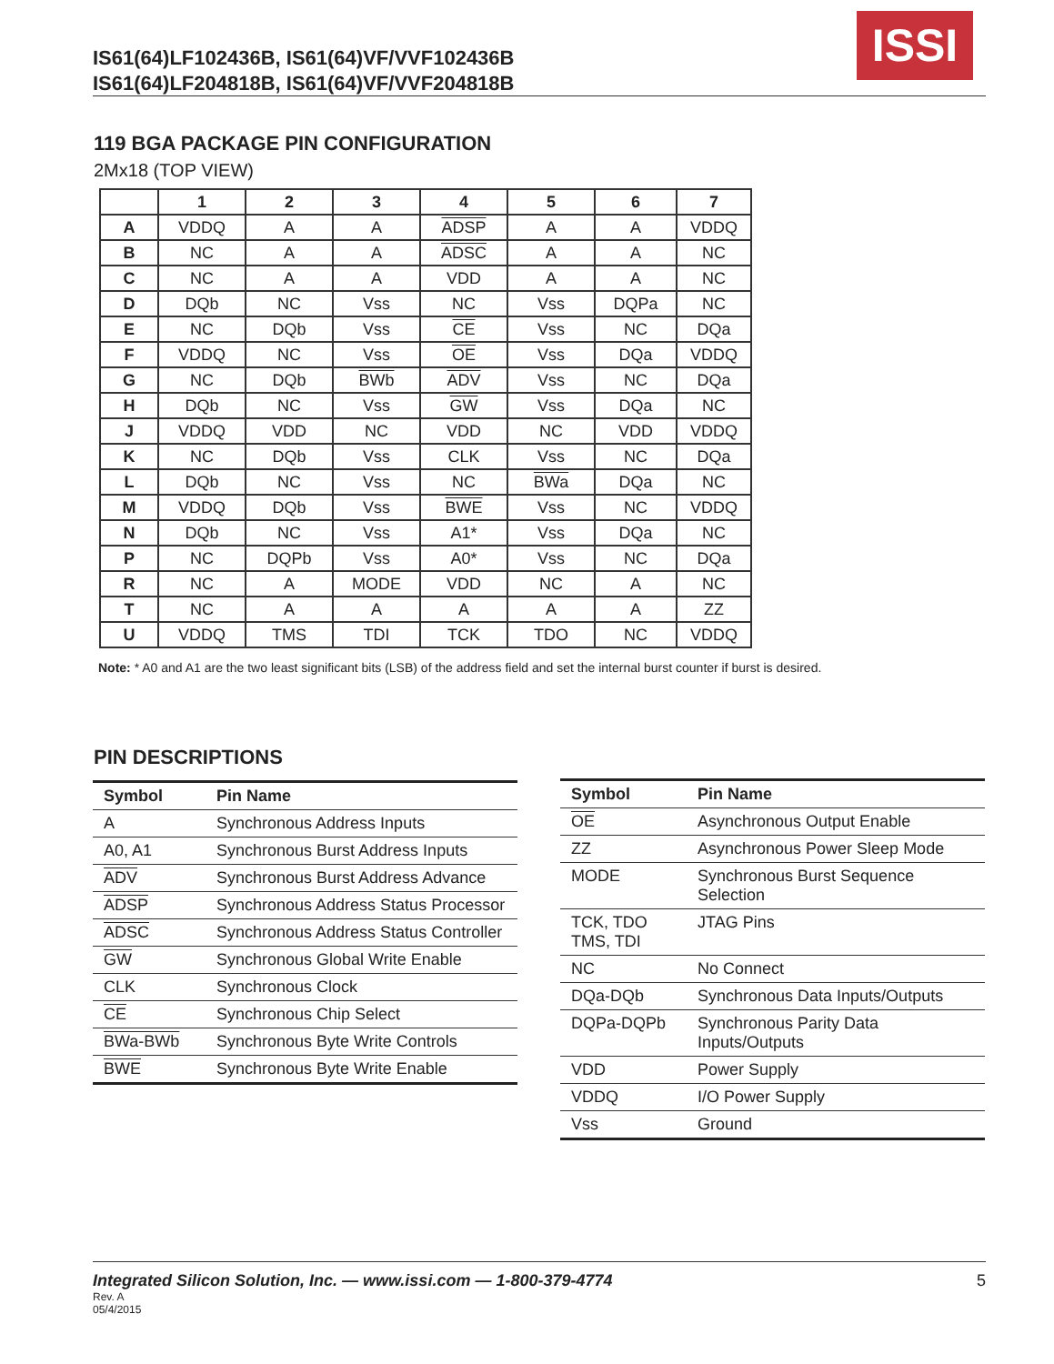IS61(64)LF102436B, IS61(64)VF/VVF102436B
IS61(64)LF204818B, IS61(64)VF/VVF204818B
ISSI
119 BGA PACKAGE PIN CONFIGURATION
2Mx18 (TOP VIEW)
| | 1 | 2 | 3 | 4 | 5 | 6 | 7 |
| --- | --- | --- | --- | --- | --- | --- | --- |
| A | VDDQ | A | A | ADSP | A | A | VDDQ |
| B | NC | A | A | ADSC | A | A | NC |
| C | NC | A | A | VDD | A | A | NC |
| D | DQb | NC | Vss | NC | Vss | DQPa | NC |
| E | NC | DQb | Vss | CE | Vss | NC | DQa |
| F | VDDQ | NC | Vss | OE | Vss | DQa | VDDQ |
| G | NC | DQb | BWb | ADV | Vss | NC | DQa |
| H | DQb | NC | Vss | GW | Vss | DQa | NC |
| J | VDDQ | VDD | NC | VDD | NC | VDD | VDDQ |
| K | NC | DQb | Vss | CLK | Vss | NC | DQa |
| L | DQb | NC | Vss | NC | BWa | DQa | NC |
| M | VDDQ | DQb | Vss | BWE | Vss | NC | VDDQ |
| N | DQb | NC | Vss | A1* | Vss | DQa | NC |
| P | NC | DQPb | Vss | A0* | Vss | NC | DQa |
| R | NC | A | MODE | VDD | NC | A | NC |
| T | NC | A | A | A | A | A | ZZ |
| U | VDDQ | TMS | TDI | TCK | TDO | NC | VDDQ |
Note: * A0 and A1 are the two least significant bits (LSB) of the address field and set the internal burst counter if burst is desired.
PIN DESCRIPTIONS
| Symbol | Pin Name |
| --- | --- |
| A | Synchronous Address Inputs |
| A0, A1 | Synchronous Burst Address Inputs |
| ADV | Synchronous Burst Address Advance |
| ADSP | Synchronous Address Status Processor |
| ADSC | Synchronous Address Status Controller |
| GW | Synchronous Global Write Enable |
| CLK | Synchronous Clock |
| CE | Synchronous Chip Select |
| BWa-BWb | Synchronous Byte Write Controls |
| BWE | Synchronous Byte Write Enable |
| Symbol | Pin Name |
| --- | --- |
| OE | Asynchronous Output Enable |
| ZZ | Asynchronous Power Sleep Mode |
| MODE | Synchronous Burst Sequence Selection |
| TCK, TDO TMS, TDI | JTAG Pins |
| NC | No Connect |
| DQa-DQb | Synchronous Data Inputs/Outputs |
| DQPa-DQPb | Synchronous Parity Data Inputs/Outputs |
| VDD | Power Supply |
| VDDQ | I/O Power Supply |
| Vss | Ground |
Integrated Silicon Solution, Inc. — www.issi.com — 1-800-379-4774
5
Rev. A
05/4/2015